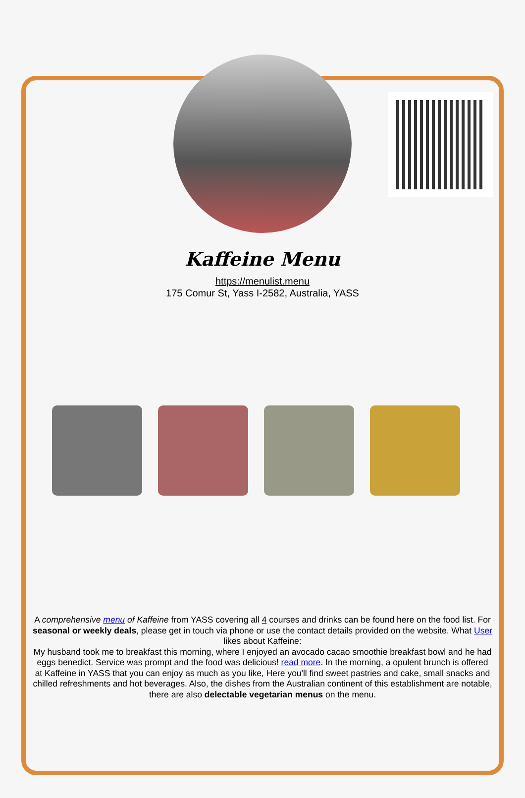Kaffeine Menu
https://menulist.menu
175 Comur St, Yass I-2582, Australia, YASS
A comprehensive menu of Kaffeine from YASS covering all 4 courses and drinks can be found here on the food list. For seasonal or weekly deals, please get in touch via phone or use the contact details provided on the website. What User likes about Kaffeine:
My husband took me to breakfast this morning, where I enjoyed an avocado cacao smoothie breakfast bowl and he had eggs benedict. Service was prompt and the food was delicious! read more. In the morning, a opulent brunch is offered at Kaffeine in YASS that you can enjoy as much as you like, Here you'll find sweet pastries and cake, small snacks and chilled refreshments and hot beverages. Also, the dishes from the Australian continent of this establishment are notable, there are also delectable vegetarian menus on the menu.